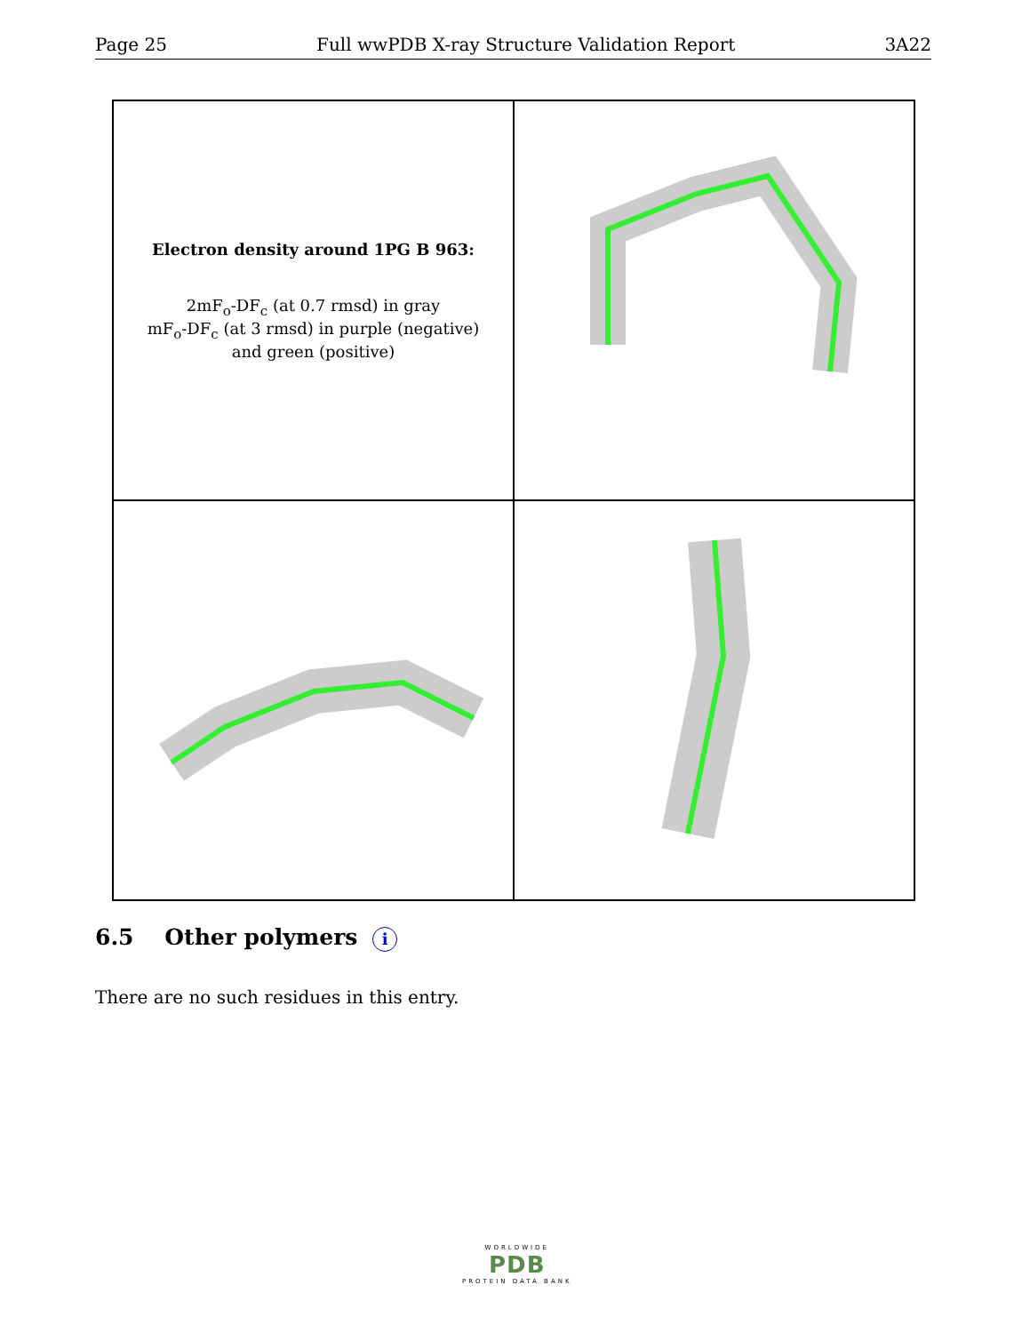Page 25 Full wwPDB X-ray Structure Validation Report 3A22
Electron density around 1PG B 963:
2mF<sub>o</sub>-DF<sub>c</sub> (at 0.7 rmsd) in gray
mF<sub>o</sub>-DF<sub>c</sub> (at 3 rmsd) in purple (negative)
and green (positive)
6.5 Other polymers i
There are no such residues in this entry.
WORLDWIDE
PDB
PROTEIN DATA BANK